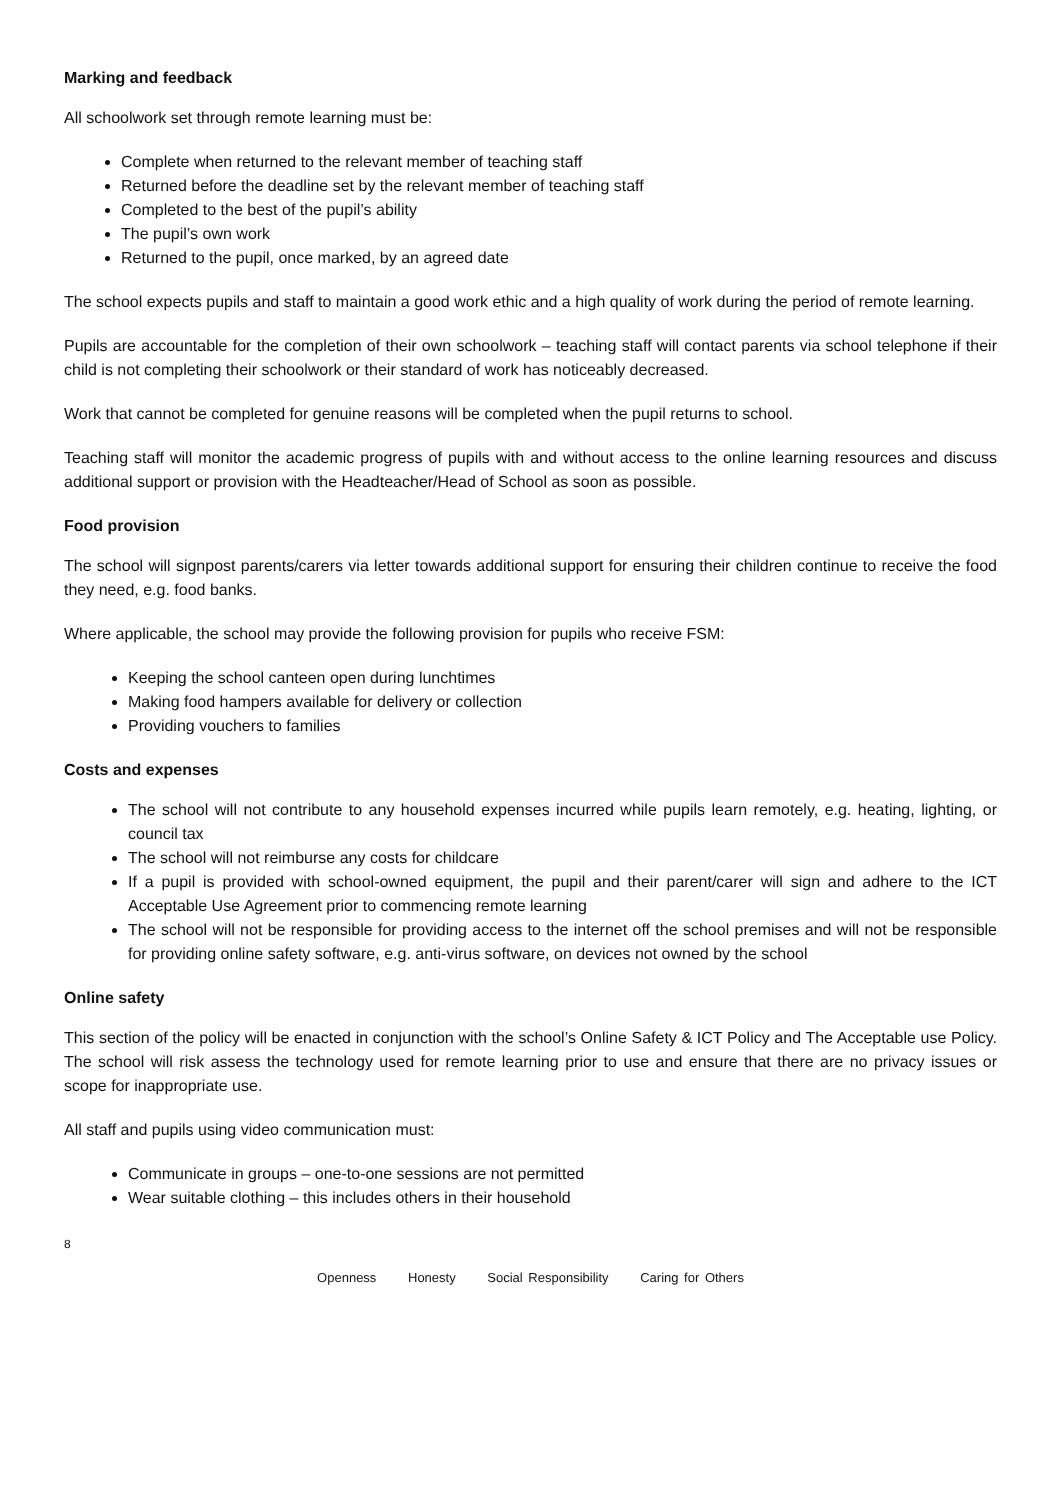Marking and feedback
All schoolwork set through remote learning must be:
Complete when returned to the relevant member of teaching staff
Returned before the deadline set by the relevant member of teaching staff
Completed to the best of the pupil’s ability
The pupil’s own work
Returned to the pupil, once marked, by an agreed date
The school expects pupils and staff to maintain a good work ethic and a high quality of work during the period of remote learning.
Pupils are accountable for the completion of their own schoolwork – teaching staff will contact parents via school telephone if their child is not completing their schoolwork or their standard of work has noticeably decreased.
Work that cannot be completed for genuine reasons will be completed when the pupil returns to school.
Teaching staff will monitor the academic progress of pupils with and without access to the online learning resources and discuss additional support or provision with the Headteacher/Head of School as soon as possible.
Food provision
The school will signpost parents/carers via letter towards additional support for ensuring their children continue to receive the food they need, e.g. food banks.
Where applicable, the school may provide the following provision for pupils who receive FSM:
Keeping the school canteen open during lunchtimes
Making food hampers available for delivery or collection
Providing vouchers to families
Costs and expenses
The school will not contribute to any household expenses incurred while pupils learn remotely, e.g. heating, lighting, or council tax
The school will not reimburse any costs for childcare
If a pupil is provided with school-owned equipment, the pupil and their parent/carer will sign and adhere to the ICT Acceptable Use Agreement prior to commencing remote learning
The school will not be responsible for providing access to the internet off the school premises and will not be responsible for providing online safety software, e.g. anti-virus software, on devices not owned by the school
Online safety
This section of the policy will be enacted in conjunction with the school’s Online Safety & ICT Policy and The Acceptable use Policy. The school will risk assess the technology used for remote learning prior to use and ensure that there are no privacy issues or scope for inappropriate use.
All staff and pupils using video communication must:
Communicate in groups – one-to-one sessions are not permitted
Wear suitable clothing – this includes others in their household
8
Openness Honesty Social Responsibility Caring for Others